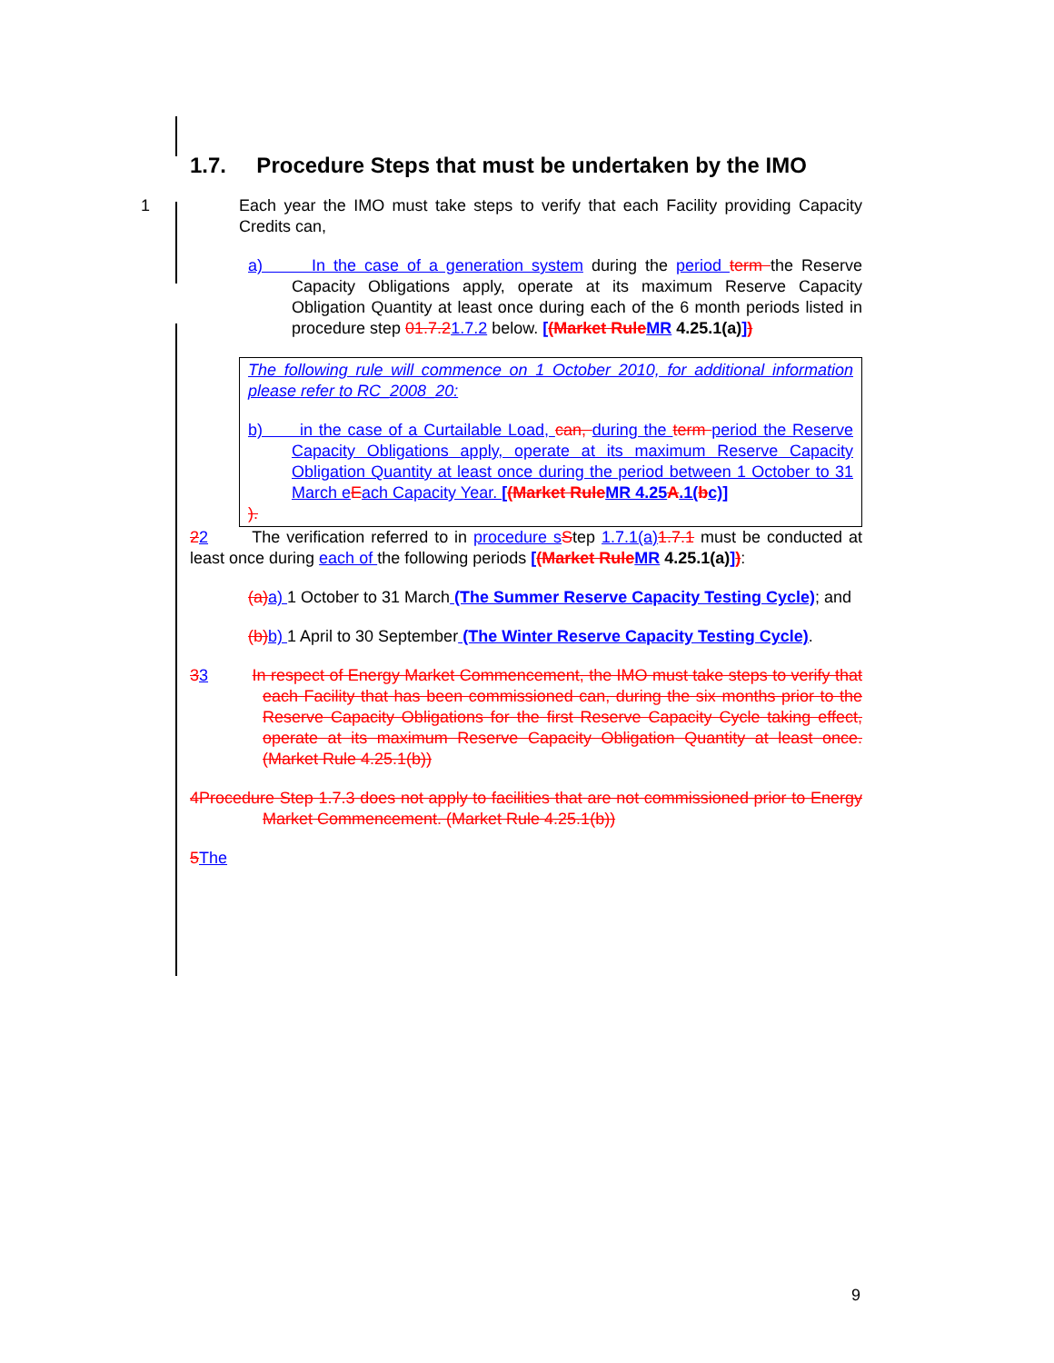1.7. Procedure Steps that must be undertaken by the IMO
1 Each year the IMO must take steps to verify that each Facility providing Capacity Credits can,
a) In the case of a generation system during the period term the Reserve Capacity Obligations apply, operate at its maximum Reserve Capacity Obligation Quantity at least once during each of the 6 month periods listed in procedure step 01.7.21.7.2 below. [(Market Rule MR 4.25.1(a)])
The following rule will commence on 1 October 2010, for additional information please refer to RC_2008_20:
b) in the case of a Curtailable Load, can, during the term period the Reserve Capacity Obligations apply, operate at its maximum Reserve Capacity Obligation Quantity at least once during the period between 1 October to 31 March e Each Capacity Year. [(Market Rule MR 4.25 A.1(bc)]
).
22 The verification referred to in procedure s Step 1.7.1(a) 1.7.1 must be conducted at least once during each of the following periods [(Market Rule MR 4.25.1(a)]):
(a) a) 1 October to 31 March (The Summer Reserve Capacity Testing Cycle); and
(b) b) 1 April to 30 September (The Winter Reserve Capacity Testing Cycle).
33 In respect of Energy Market Commencement, the IMO must take steps to verify that each Facility that has been commissioned can, during the six months prior to the Reserve Capacity Obligations for the first Reserve Capacity Cycle taking effect, operate at its maximum Reserve Capacity Obligation Quantity at least once. (Market Rule 4.25.1(b))
4Procedure Step 1.7.3 does not apply to facilities that are not commissioned prior to Energy Market Commencement. (Market Rule 4.25.1(b))
5 The
9